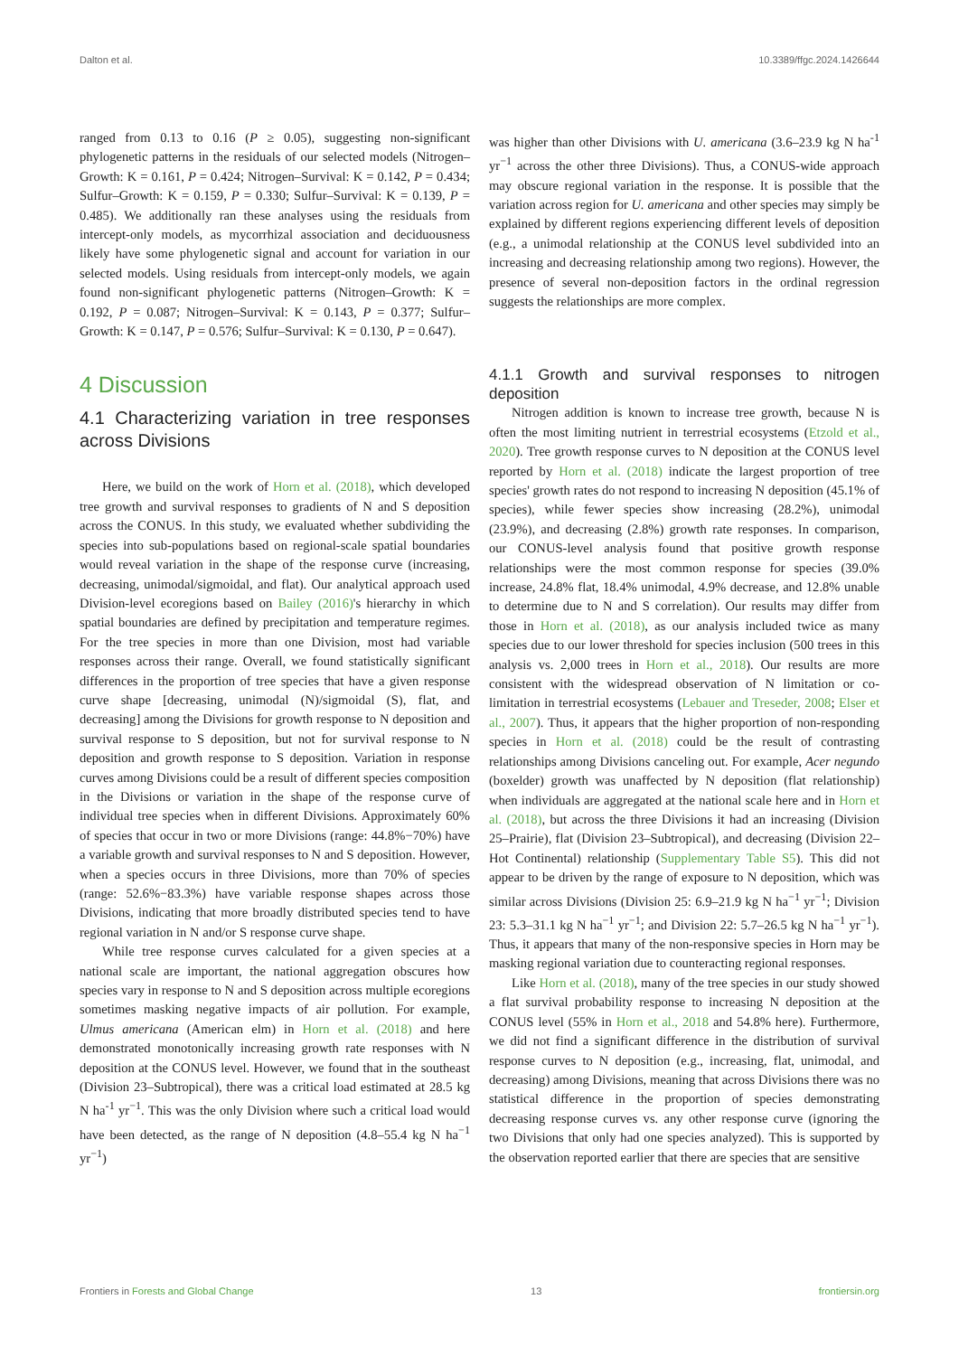Dalton et al. 10.3389/ffgc.2024.1426644
ranged from 0.13 to 0.16 (P ≥ 0.05), suggesting non-significant phylogenetic patterns in the residuals of our selected models (Nitrogen–Growth: K = 0.161, P = 0.424; Nitrogen–Survival: K = 0.142, P = 0.434; Sulfur–Growth: K = 0.159, P = 0.330; Sulfur–Survival: K = 0.139, P = 0.485). We additionally ran these analyses using the residuals from intercept-only models, as mycorrhizal association and deciduousness likely have some phylogenetic signal and account for variation in our selected models. Using residuals from intercept-only models, we again found non-significant phylogenetic patterns (Nitrogen–Growth: K = 0.192, P = 0.087; Nitrogen–Survival: K = 0.143, P = 0.377; Sulfur–Growth: K = 0.147, P = 0.576; Sulfur–Survival: K = 0.130, P = 0.647).
4 Discussion
4.1 Characterizing variation in tree responses across Divisions
Here, we build on the work of Horn et al. (2018), which developed tree growth and survival responses to gradients of N and S deposition across the CONUS. In this study, we evaluated whether subdividing the species into sub-populations based on regional-scale spatial boundaries would reveal variation in the shape of the response curve (increasing, decreasing, unimodal/sigmoidal, and flat). Our analytical approach used Division-level ecoregions based on Bailey (2016)'s hierarchy in which spatial boundaries are defined by precipitation and temperature regimes. For the tree species in more than one Division, most had variable responses across their range. Overall, we found statistically significant differences in the proportion of tree species that have a given response curve shape [decreasing, unimodal (N)/sigmoidal (S), flat, and decreasing] among the Divisions for growth response to N deposition and survival response to S deposition, but not for survival response to N deposition and growth response to S deposition. Variation in response curves among Divisions could be a result of different species composition in the Divisions or variation in the shape of the response curve of individual tree species when in different Divisions. Approximately 60% of species that occur in two or more Divisions (range: 44.8%−70%) have a variable growth and survival responses to N and S deposition. However, when a species occurs in three Divisions, more than 70% of species (range: 52.6%−83.3%) have variable response shapes across those Divisions, indicating that more broadly distributed species tend to have regional variation in N and/or S response curve shape.
While tree response curves calculated for a given species at a national scale are important, the national aggregation obscures how species vary in response to N and S deposition across multiple ecoregions sometimes masking negative impacts of air pollution. For example, Ulmus americana (American elm) in Horn et al. (2018) and here demonstrated monotonically increasing growth rate responses with N deposition at the CONUS level. However, we found that in the southeast (Division 23–Subtropical), there was a critical load estimated at 28.5 kg N ha<sup>-1</sup> yr<sup>−1</sup>. This was the only Division where such a critical load would have been detected, as the range of N deposition (4.8–55.4 kg N ha<sup>−1</sup> yr<sup>−1</sup>)
was higher than other Divisions with U. americana (3.6–23.9 kg N ha<sup>-1</sup> yr<sup>−1</sup> across the other three Divisions). Thus, a CONUS-wide approach may obscure regional variation in the response. It is possible that the variation across region for U. americana and other species may simply be explained by different regions experiencing different levels of deposition (e.g., a unimodal relationship at the CONUS level subdivided into an increasing and decreasing relationship among two regions). However, the presence of several non-deposition factors in the ordinal regression suggests the relationships are more complex.
4.1.1 Growth and survival responses to nitrogen deposition
Nitrogen addition is known to increase tree growth, because N is often the most limiting nutrient in terrestrial ecosystems (Etzold et al., 2020). Tree growth response curves to N deposition at the CONUS level reported by Horn et al. (2018) indicate the largest proportion of tree species' growth rates do not respond to increasing N deposition (45.1% of species), while fewer species show increasing (28.2%), unimodal (23.9%), and decreasing (2.8%) growth rate responses. In comparison, our CONUS-level analysis found that positive growth response relationships were the most common response for species (39.0% increase, 24.8% flat, 18.4% unimodal, 4.9% decrease, and 12.8% unable to determine due to N and S correlation). Our results may differ from those in Horn et al. (2018), as our analysis included twice as many species due to our lower threshold for species inclusion (500 trees in this analysis vs. 2,000 trees in Horn et al., 2018). Our results are more consistent with the widespread observation of N limitation or co-limitation in terrestrial ecosystems (Lebauer and Treseder, 2008; Elser et al., 2007). Thus, it appears that the higher proportion of non-responding species in Horn et al. (2018) could be the result of contrasting relationships among Divisions canceling out. For example, Acer negundo (boxelder) growth was unaffected by N deposition (flat relationship) when individuals are aggregated at the national scale here and in Horn et al. (2018), but across the three Divisions it had an increasing (Division 25–Prairie), flat (Division 23–Subtropical), and decreasing (Division 22–Hot Continental) relationship (Supplementary Table S5). This did not appear to be driven by the range of exposure to N deposition, which was similar across Divisions (Division 25: 6.9–21.9 kg N ha<sup>−1</sup> yr<sup>−1</sup>; Division 23: 5.3–31.1 kg N ha<sup>−1</sup> yr<sup>−1</sup>; and Division 22: 5.7–26.5 kg N ha<sup>−1</sup> yr<sup>−1</sup>). Thus, it appears that many of the non-responsive species in Horn may be masking regional variation due to counteracting regional responses.
Like Horn et al. (2018), many of the tree species in our study showed a flat survival probability response to increasing N deposition at the CONUS level (55% in Horn et al., 2018 and 54.8% here). Furthermore, we did not find a significant difference in the distribution of survival response curves to N deposition (e.g., increasing, flat, unimodal, and decreasing) among Divisions, meaning that across Divisions there was no statistical difference in the proportion of species demonstrating decreasing response curves vs. any other response curve (ignoring the two Divisions that only had one species analyzed). This is supported by the observation reported earlier that there are species that are sensitive
Frontiers in Forests and Global Change 13 frontiersin.org